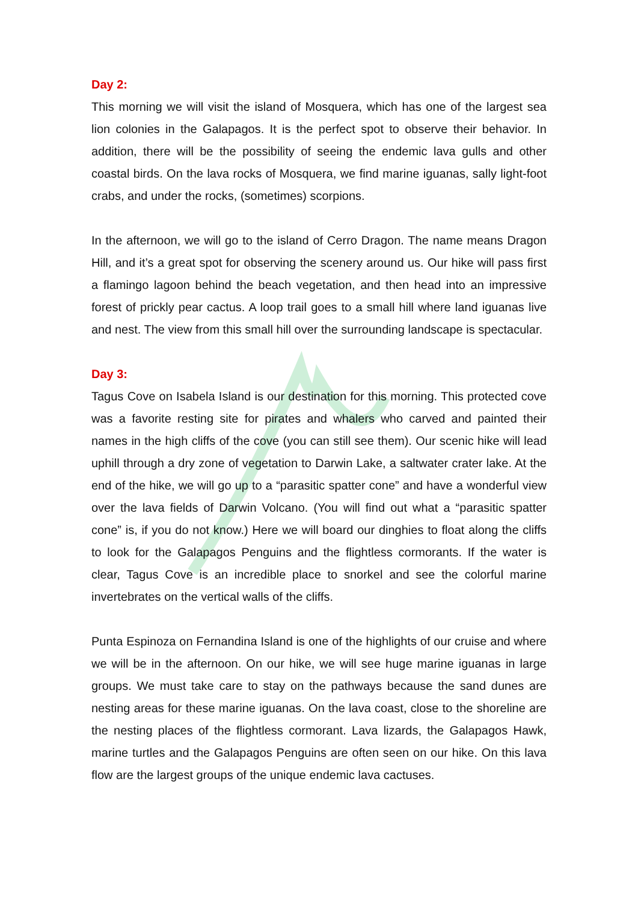Day 2:
This morning we will visit the island of Mosquera, which has one of the largest sea lion colonies in the Galapagos. It is the perfect spot to observe their behavior. In addition, there will be the possibility of seeing the endemic lava gulls and other coastal birds. On the lava rocks of Mosquera, we find marine iguanas, sally light-foot crabs, and under the rocks, (sometimes) scorpions.
In the afternoon, we will go to the island of Cerro Dragon. The name means Dragon Hill, and it’s a great spot for observing the scenery around us. Our hike will pass first a flamingo lagoon behind the beach vegetation, and then head into an impressive forest of prickly pear cactus. A loop trail goes to a small hill where land iguanas live and nest. The view from this small hill over the surrounding landscape is spectacular.
Day 3:
Tagus Cove on Isabela Island is our destination for this morning. This protected cove was a favorite resting site for pirates and whalers who carved and painted their names in the high cliffs of the cove (you can still see them). Our scenic hike will lead uphill through a dry zone of vegetation to Darwin Lake, a saltwater crater lake. At the end of the hike, we will go up to a “parasitic spatter cone” and have a wonderful view over the lava fields of Darwin Volcano. (You will find out what a “parasitic spatter cone” is, if you do not know.) Here we will board our dinghies to float along the cliffs to look for the Galapagos Penguins and the flightless cormorants. If the water is clear, Tagus Cove is an incredible place to snorkel and see the colorful marine invertebrates on the vertical walls of the cliffs.
Punta Espinoza on Fernandina Island is one of the highlights of our cruise and where we will be in the afternoon. On our hike, we will see huge marine iguanas in large groups. We must take care to stay on the pathways because the sand dunes are nesting areas for these marine iguanas. On the lava coast, close to the shoreline are the nesting places of the flightless cormorant. Lava lizards, the Galapagos Hawk, marine turtles and the Galapagos Penguins are often seen on our hike. On this lava flow are the largest groups of the unique endemic lava cactuses.